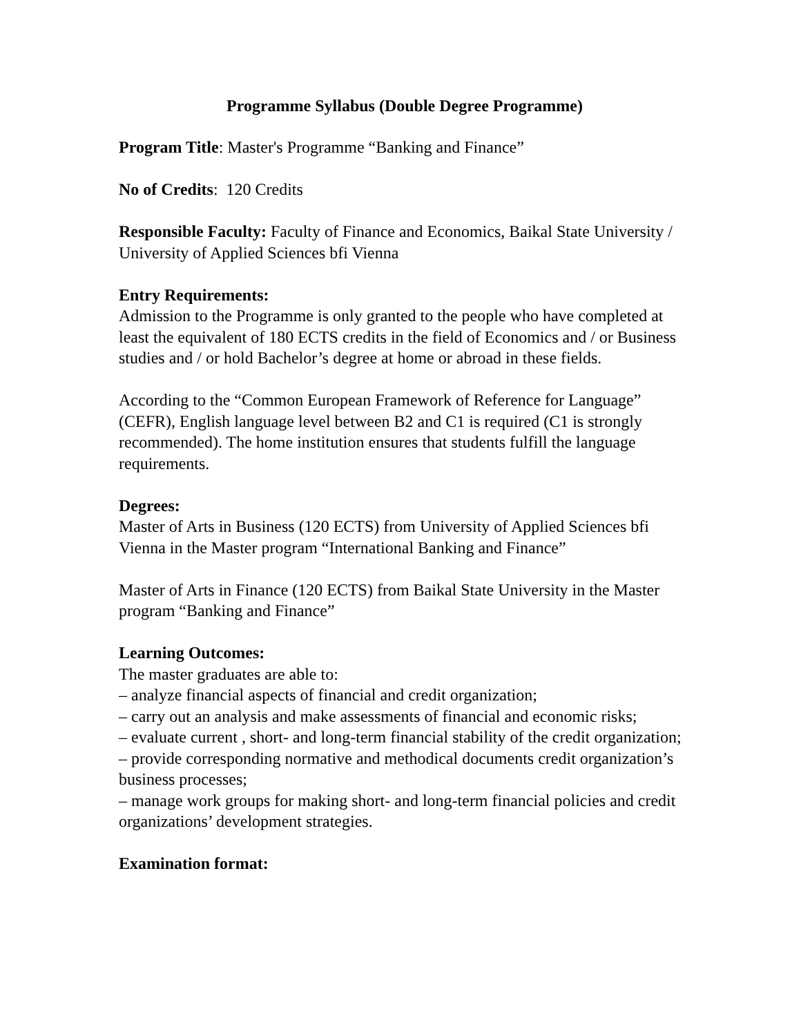Programme Syllabus (Double Degree Programme)
Program Title: Master's Programme “Banking and Finance”
No of Credits: 120 Credits
Responsible Faculty: Faculty of Finance and Economics, Baikal State University / University of Applied Sciences bfi Vienna
Entry Requirements:
Admission to the Programme is only granted to the people who have completed at least the equivalent of 180 ECTS credits in the field of Economics and / or Business studies and / or hold Bachelor’s degree at home or abroad in these fields.
According to the “Common European Framework of Reference for Language” (CEFR), English language level between B2 and C1 is required (C1 is strongly recommended). The home institution ensures that students fulfill the language requirements.
Degrees:
Master of Arts in Business (120 ECTS) from University of Applied Sciences bfi Vienna in the Master program “International Banking and Finance”
Master of Arts in Finance (120 ECTS) from Baikal State University in the Master program “Banking and Finance”
Learning Outcomes:
The master graduates are able to:
– analyze financial aspects of financial and credit organization;
– carry out an analysis and make assessments of financial and economic risks;
– evaluate current , short- and long-term financial stability of the credit organization;
– provide corresponding normative and methodical documents credit organization’s business processes;
– manage work groups for making short- and long-term financial policies and credit organizations’ development strategies.
Examination format: